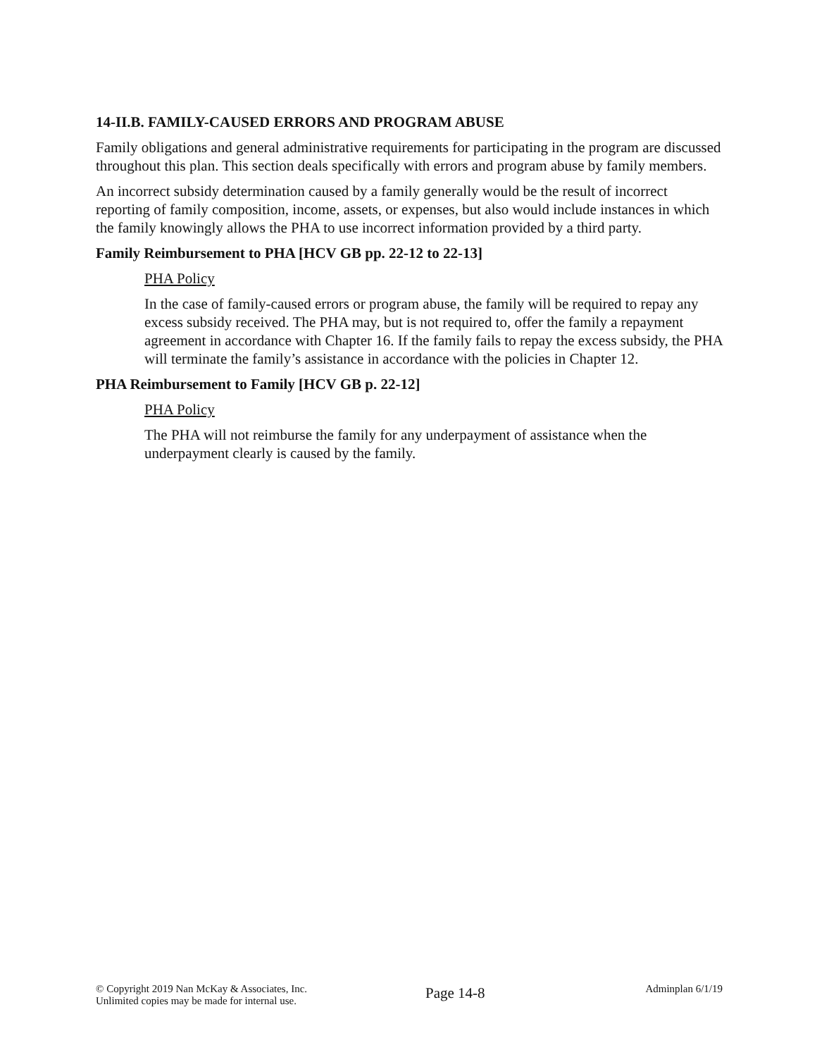14-II.B. FAMILY-CAUSED ERRORS AND PROGRAM ABUSE
Family obligations and general administrative requirements for participating in the program are discussed throughout this plan. This section deals specifically with errors and program abuse by family members.
An incorrect subsidy determination caused by a family generally would be the result of incorrect reporting of family composition, income, assets, or expenses, but also would include instances in which the family knowingly allows the PHA to use incorrect information provided by a third party.
Family Reimbursement to PHA [HCV GB pp. 22-12 to 22-13]
PHA Policy
In the case of family-caused errors or program abuse, the family will be required to repay any excess subsidy received. The PHA may, but is not required to, offer the family a repayment agreement in accordance with Chapter 16. If the family fails to repay the excess subsidy, the PHA will terminate the family’s assistance in accordance with the policies in Chapter 12.
PHA Reimbursement to Family [HCV GB p. 22-12]
PHA Policy
The PHA will not reimburse the family for any underpayment of assistance when the underpayment clearly is caused by the family.
© Copyright 2019 Nan McKay & Associates, Inc.
Unlimited copies may be made for internal use.
Page 14-8
Adminplan 6/1/19